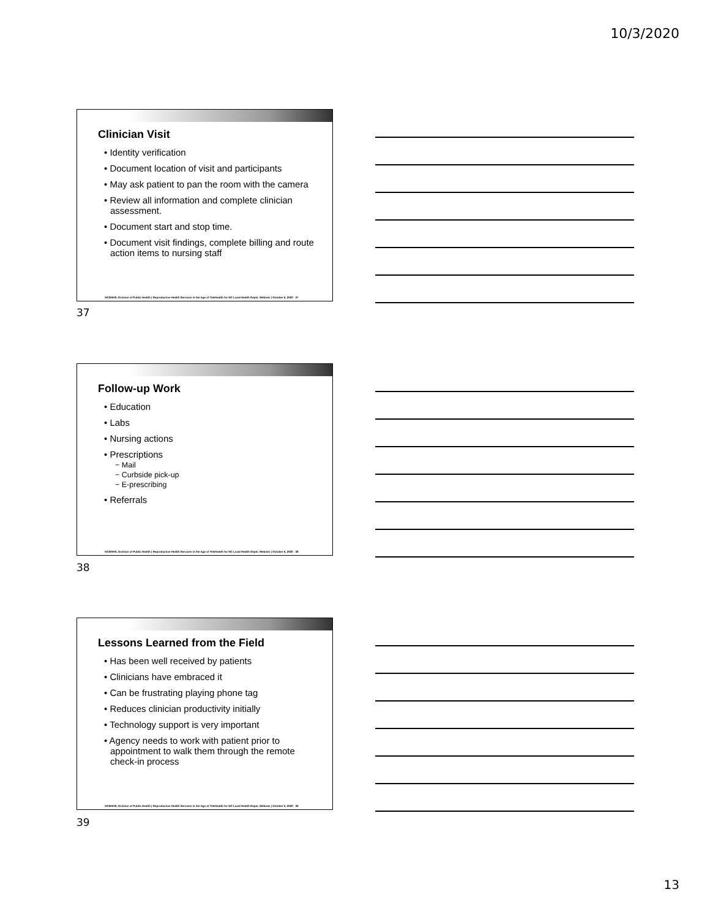10/3/2020
Clinician Visit
• Identity verification
• Document location of visit and participants
• May ask patient to pan the room with the camera
• Review all information and complete clinician assessment.
• Document start and stop time.
• Document visit findings, complete billing and route action items to nursing staff
NCDHHS, Division of Public Health | Reproductive Health Services in the Age of Telehealth for NC Local Health Depts. Webinar | October 6, 2020 37
37
Follow-up Work
• Education
• Labs
• Nursing actions
• Prescriptions
− Mail
− Curbside pick-up
− E-prescribing
• Referrals
NCDHHS, Division of Public Health | Reproductive Health Services in the Age of Telehealth for NC Local Health Depts. Webinar | October 6, 2020 38
38
Lessons Learned from the Field
• Has been well received by patients
• Clinicians have embraced it
• Can be frustrating playing phone tag
• Reduces clinician productivity initially
• Technology support is very important
• Agency needs to work with patient prior to appointment to walk them through the remote check-in process
NCDHHS, Division of Public Health | Reproductive Health Services in the Age of Telehealth for NC Local Health Depts. Webinar | October 6, 2020 39
39
13